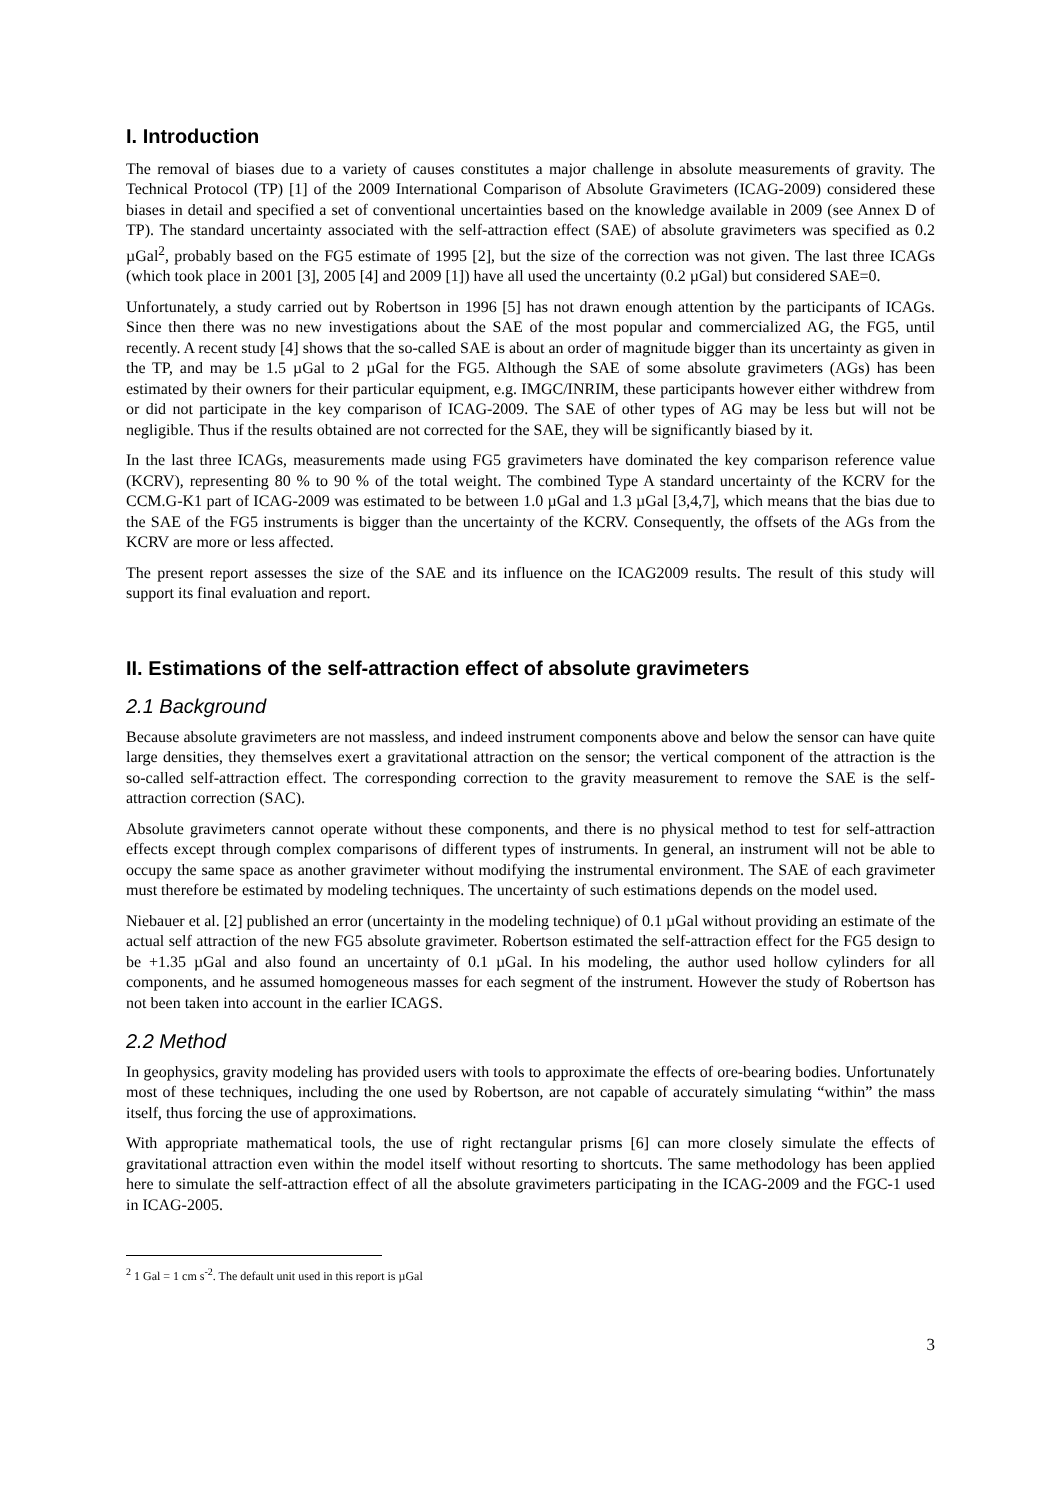I. Introduction
The removal of biases due to a variety of causes constitutes a major challenge in absolute measurements of gravity. The Technical Protocol (TP) [1] of the 2009 International Comparison of Absolute Gravimeters (ICAG-2009) considered these biases in detail and specified a set of conventional uncertainties based on the knowledge available in 2009 (see Annex D of TP). The standard uncertainty associated with the self-attraction effect (SAE) of absolute gravimeters was specified as 0.2 µGal<sup>2</sup>, probably based on the FG5 estimate of 1995 [2], but the size of the correction was not given. The last three ICAGs (which took place in 2001 [3], 2005 [4] and 2009 [1]) have all used the uncertainty (0.2 µGal) but considered SAE=0.
Unfortunately, a study carried out by Robertson in 1996 [5] has not drawn enough attention by the participants of ICAGs. Since then there was no new investigations about the SAE of the most popular and commercialized AG, the FG5, until recently. A recent study [4] shows that the so-called SAE is about an order of magnitude bigger than its uncertainty as given in the TP, and may be 1.5 µGal to 2 µGal for the FG5. Although the SAE of some absolute gravimeters (AGs) has been estimated by their owners for their particular equipment, e.g. IMGC/INRIM, these participants however either withdrew from or did not participate in the key comparison of ICAG-2009. The SAE of other types of AG may be less but will not be negligible. Thus if the results obtained are not corrected for the SAE, they will be significantly biased by it.
In the last three ICAGs, measurements made using FG5 gravimeters have dominated the key comparison reference value (KCRV), representing 80 % to 90 % of the total weight. The combined Type A standard uncertainty of the KCRV for the CCM.G-K1 part of ICAG-2009 was estimated to be between 1.0 µGal and 1.3 µGal [3,4,7], which means that the bias due to the SAE of the FG5 instruments is bigger than the uncertainty of the KCRV. Consequently, the offsets of the AGs from the KCRV are more or less affected.
The present report assesses the size of the SAE and its influence on the ICAG2009 results. The result of this study will support its final evaluation and report.
II. Estimations of the self-attraction effect of absolute gravimeters
2.1 Background
Because absolute gravimeters are not massless, and indeed instrument components above and below the sensor can have quite large densities, they themselves exert a gravitational attraction on the sensor; the vertical component of the attraction is the so-called self-attraction effect. The corresponding correction to the gravity measurement to remove the SAE is the self-attraction correction (SAC).
Absolute gravimeters cannot operate without these components, and there is no physical method to test for self-attraction effects except through complex comparisons of different types of instruments. In general, an instrument will not be able to occupy the same space as another gravimeter without modifying the instrumental environment. The SAE of each gravimeter must therefore be estimated by modeling techniques. The uncertainty of such estimations depends on the model used.
Niebauer et al. [2] published an error (uncertainty in the modeling technique) of 0.1 µGal without providing an estimate of the actual self attraction of the new FG5 absolute gravimeter. Robertson estimated the self-attraction effect for the FG5 design to be +1.35 µGal and also found an uncertainty of 0.1 µGal. In his modeling, the author used hollow cylinders for all components, and he assumed homogeneous masses for each segment of the instrument. However the study of Robertson has not been taken into account in the earlier ICAGS.
2.2 Method
In geophysics, gravity modeling has provided users with tools to approximate the effects of ore-bearing bodies. Unfortunately most of these techniques, including the one used by Robertson, are not capable of accurately simulating “within” the mass itself, thus forcing the use of approximations.
With appropriate mathematical tools, the use of right rectangular prisms [6] can more closely simulate the effects of gravitational attraction even within the model itself without resorting to shortcuts. The same methodology has been applied here to simulate the self-attraction effect of all the absolute gravimeters participating in the ICAG-2009 and the FGC-1 used in ICAG-2005.
<sup>2</sup> 1 Gal = 1 cm s<sup>-2</sup>. The default unit used in this report is µGal
3